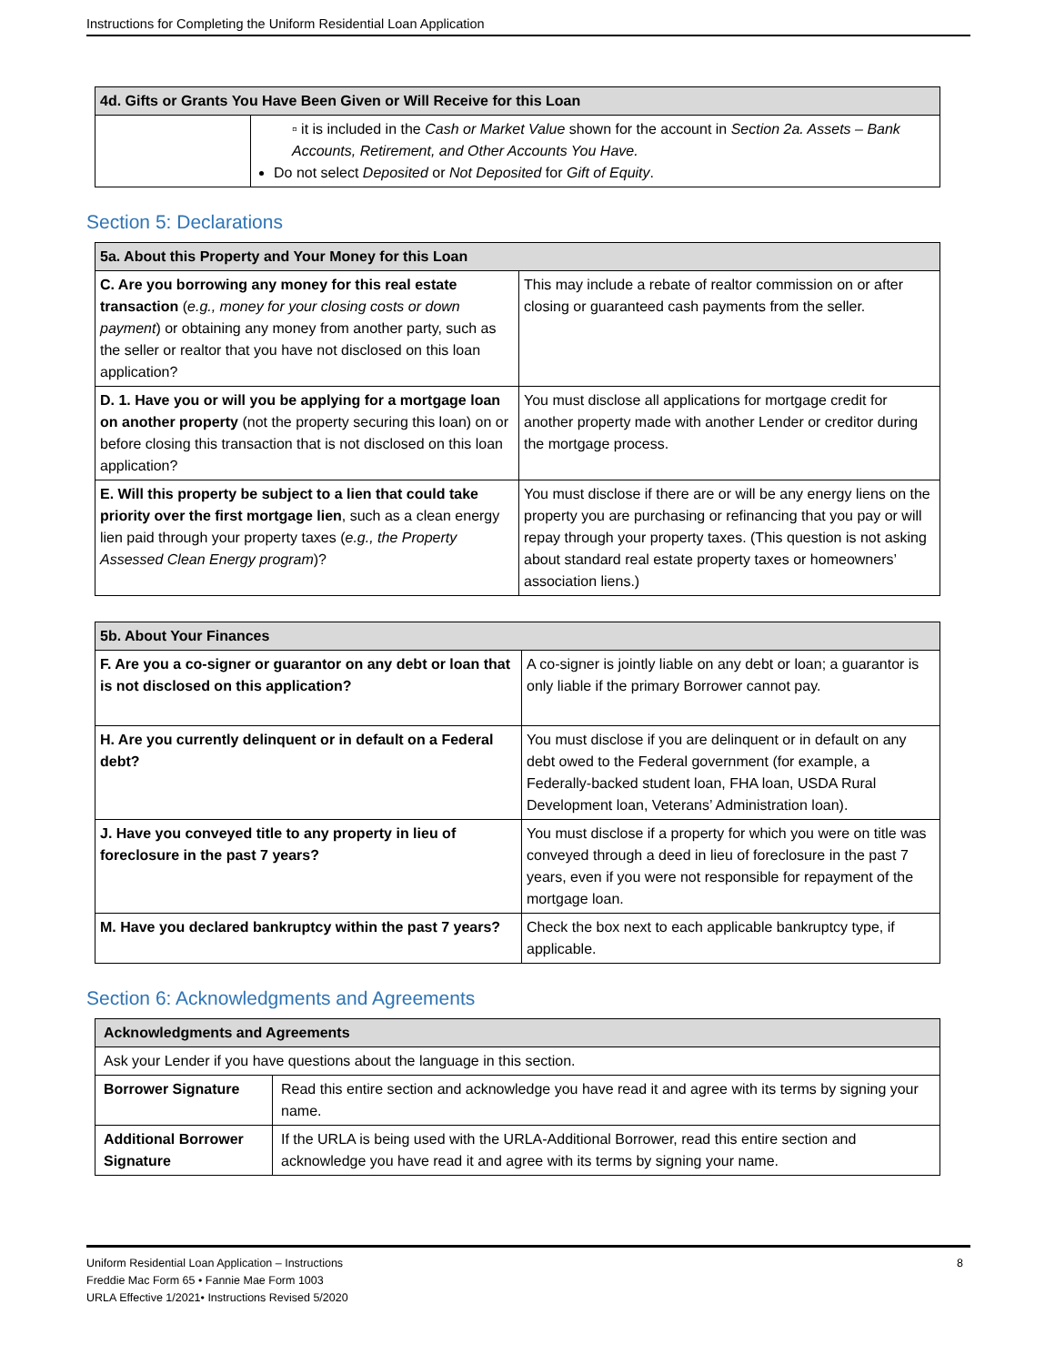Instructions for Completing the Uniform Residential Loan Application
| 4d. Gifts or Grants You Have Been Given or Will Receive for this Loan | |
| --- | --- |
| | ▫ it is included in the Cash or Market Value shown for the account in Section 2a. Assets – Bank Accounts, Retirement, and Other Accounts You Have. Do not select Deposited or Not Deposited for Gift of Equity . |
Section 5: Declarations
| 5a. About this Property and Your Money for this Loan | |
| --- | --- |
| C. Are you borrowing any money for this real estate transaction ( e.g., money for your closing costs or down payment ) or obtaining any money from another party, such as the seller or realtor that you have not disclosed on this loan application? | This may include a rebate of realtor commission on or after closing or guaranteed cash payments from the seller. |
| D. 1. Have you or will you be applying for a mortgage loan on another property (not the property securing this loan) on or before closing this transaction that is not disclosed on this loan application? | You must disclose all applications for mortgage credit for another property made with another Lender or creditor during the mortgage process. |
| E. Will this property be subject to a lien that could take priority over the first mortgage lien , such as a clean energy lien paid through your property taxes ( e.g., the Property Assessed Clean Energy program )? | You must disclose if there are or will be any energy liens on the property you are purchasing or refinancing that you pay or will repay through your property taxes. (This question is not asking about standard real estate property taxes or homeowners’ association liens.) |
| 5b. About Your Finances | |
| --- | --- |
| F. Are you a co-signer or guarantor on any debt or loan that is not disclosed on this application? | A co-signer is jointly liable on any debt or loan; a guarantor is only liable if the primary Borrower cannot pay. |
| H. Are you currently delinquent or in default on a Federal debt? | You must disclose if you are delinquent or in default on any debt owed to the Federal government (for example, a Federally-backed student loan, FHA loan, USDA Rural Development loan, Veterans’ Administration loan). |
| J. Have you conveyed title to any property in lieu of foreclosure in the past 7 years? | You must disclose if a property for which you were on title was conveyed through a deed in lieu of foreclosure in the past 7 years, even if you were not responsible for repayment of the mortgage loan. |
| M. Have you declared bankruptcy within the past 7 years? | Check the box next to each applicable bankruptcy type, if applicable. |
Section 6: Acknowledgments and Agreements
| Acknowledgments and Agreements | |
| --- | --- |
| Ask your Lender if you have questions about the language in this section. | |
| Borrower Signature | Read this entire section and acknowledge you have read it and agree with its terms by signing your name. |
| Additional Borrower Signature | If the URLA is being used with the URLA-Additional Borrower, read this entire section and acknowledge you have read it and agree with its terms by signing your name. |
Uniform Residential Loan Application – Instructions
Freddie Mac Form 65 • Fannie Mae Form 1003
URLA Effective 1/2021• Instructions Revised 5/2020
8